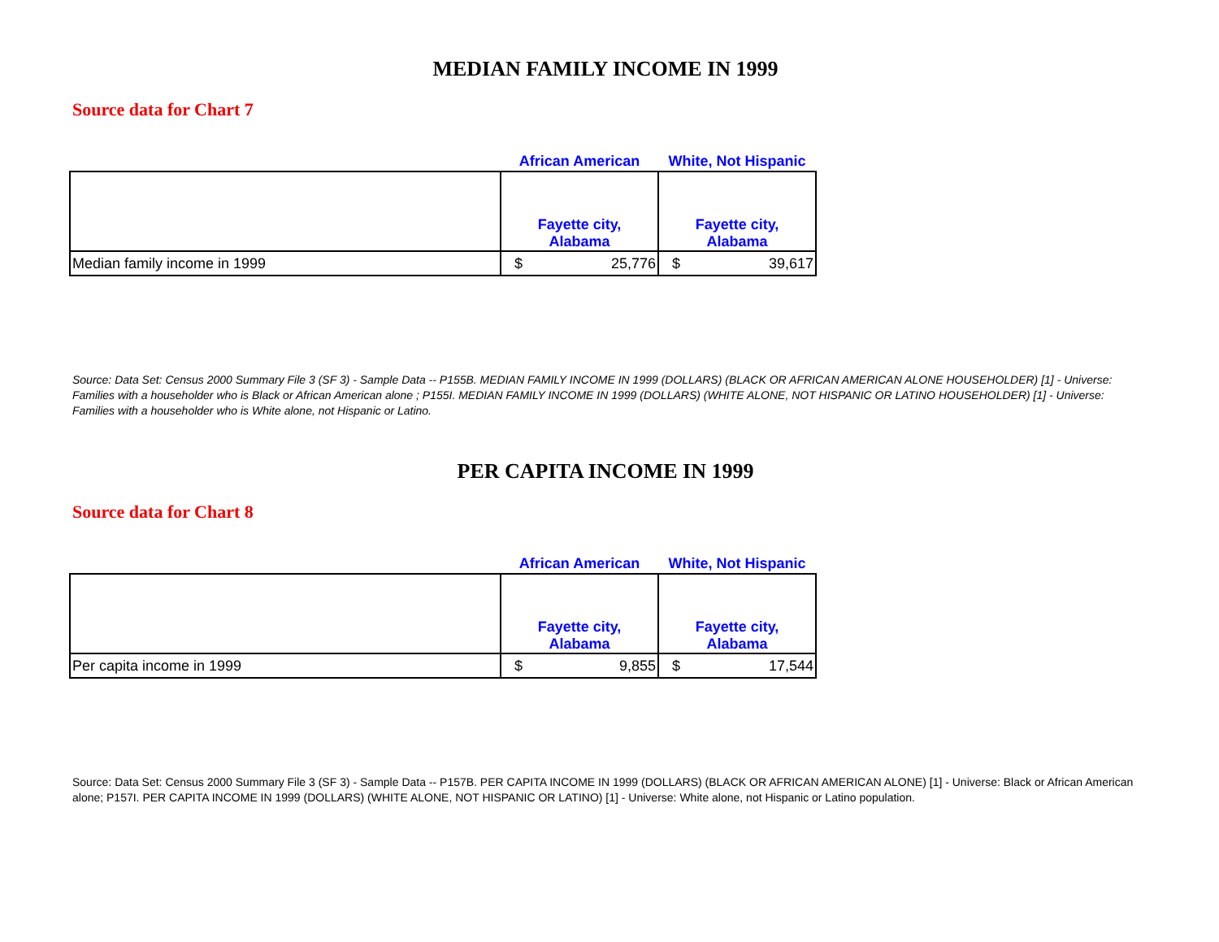MEDIAN FAMILY INCOME IN 1999
Source data for Chart 7
| | African American | White, Not Hispanic |
| --- | --- | --- |
| | Fayette city, Alabama | Fayette city, Alabama |
| Median family income in 1999 | $ 25,776 | $ 39,617 |
Source: Data Set: Census 2000 Summary File 3 (SF 3) - Sample Data -- P155B. MEDIAN FAMILY INCOME IN 1999 (DOLLARS) (BLACK OR AFRICAN AMERICAN ALONE HOUSEHOLDER) [1] - Universe: Families with a householder who is Black or African American alone ; P155I. MEDIAN FAMILY INCOME IN 1999 (DOLLARS) (WHITE ALONE, NOT HISPANIC OR LATINO HOUSEHOLDER) [1] - Universe: Families with a householder who is White alone, not Hispanic or Latino.
PER CAPITA INCOME IN 1999
Source data for Chart 8
| | African American | White, Not Hispanic |
| --- | --- | --- |
| | Fayette city, Alabama | Fayette city, Alabama |
| Per capita income in 1999 | $ 9,855 | $ 17,544 |
Source: Data Set: Census 2000 Summary File 3 (SF 3) - Sample Data -- P157B. PER CAPITA INCOME IN 1999 (DOLLARS) (BLACK OR AFRICAN AMERICAN ALONE) [1] - Universe: Black or African American alone; P157I. PER CAPITA INCOME IN 1999 (DOLLARS) (WHITE ALONE, NOT HISPANIC OR LATINO) [1] - Universe: White alone, not Hispanic or Latino population.